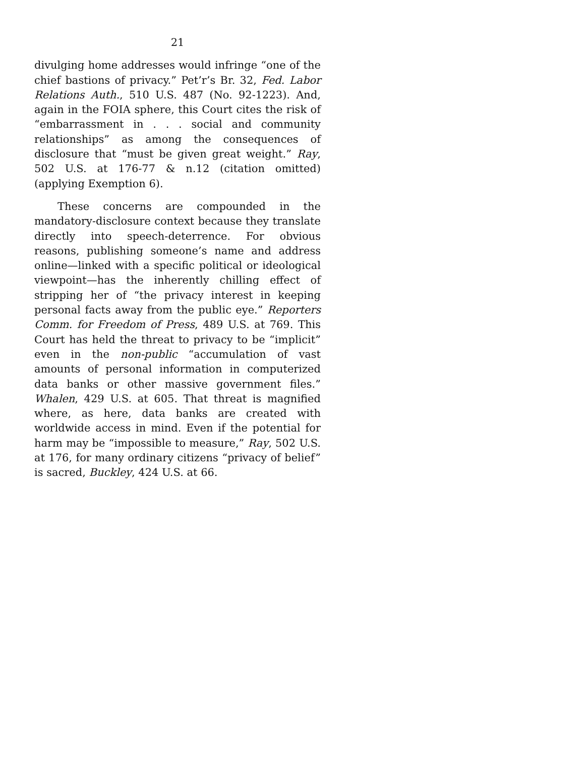21
divulging home addresses would infringe “one of the chief bastions of privacy.” Pet’r’s Br. 32, Fed. Labor Relations Auth., 510 U.S. 487 (No. 92-1223). And, again in the FOIA sphere, this Court cites the risk of “embarrassment in . . . social and community relationships” as among the consequences of disclosure that “must be given great weight.” Ray, 502 U.S. at 176-77 & n.12 (citation omitted) (applying Exemption 6).
These concerns are compounded in the mandatory-disclosure context because they translate directly into speech-deterrence. For obvious reasons, publishing someone’s name and address online—linked with a specific political or ideological viewpoint—has the inherently chilling effect of stripping her of “the privacy interest in keeping personal facts away from the public eye.” Reporters Comm. for Freedom of Press, 489 U.S. at 769. This Court has held the threat to privacy to be “implicit” even in the non-public “accumulation of vast amounts of personal information in computerized data banks or other massive government files.” Whalen, 429 U.S. at 605. That threat is magnified where, as here, data banks are created with worldwide access in mind. Even if the potential for harm may be “impossible to measure,” Ray, 502 U.S. at 176, for many ordinary citizens “privacy of belief” is sacred, Buckley, 424 U.S. at 66.